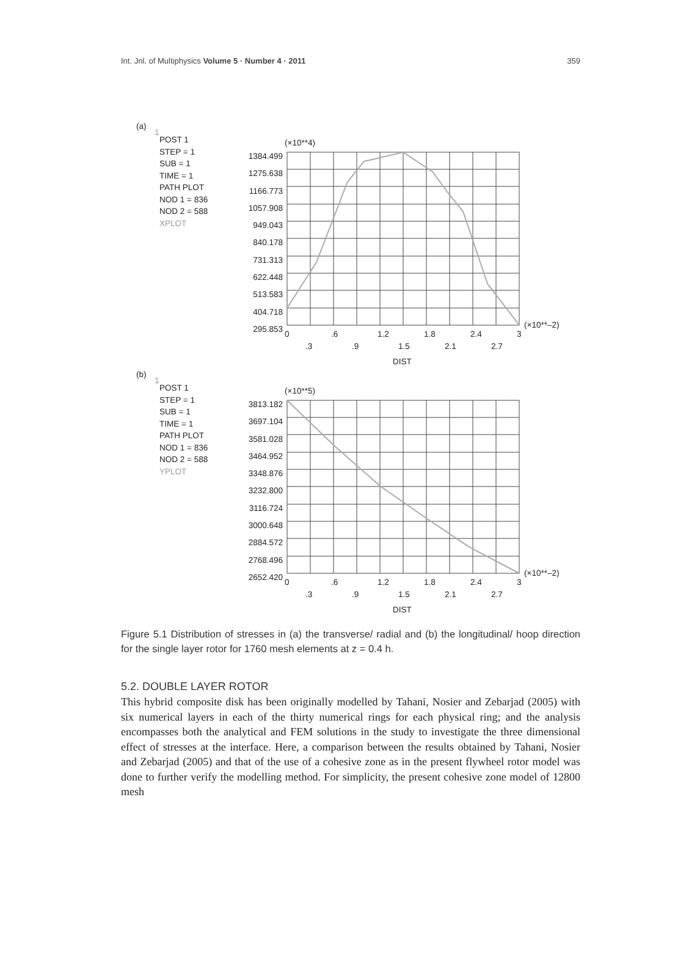Int. Jnl. of Multiphysics Volume 5 · Number 4 · 2011 359
(a)
1
POST 1
STEP = 1
SUB = 1
TIME = 1
PATH PLOT
NOD 1 = 836
NOD 2 = 588
XPLOT
(×10**4)
1384.499
1275.638
1166.773
1057.908
949.043
840.178
731.313
622.448
513.583
404.718
295.853
(×10**–2)
0.6 1.2 1.8 2.4 3
.3.9 1.5 2.1 2.7
DIST
(b)
1
POST 1
STEP = 1
SUB = 1
TIME = 1
PATH PLOT
NOD 1 = 836
NOD 2 = 588
YPLOT
(×10**5)
3813.182
3697.104
3581.028
3464.952
3348.876
3232.800
3116.724
3000.648
2884.572
2768.496
2652.420
(×10**–2)
0.6 1.2 1.8 2.4 3
.3.9 1.5 2.1 2.7
DIST
Figure 5.1 Distribution of stresses in (a) the transverse/ radial and (b) the longitudinal/ hoop direction for the single layer rotor for 1760 mesh elements at z = 0.4 h.
5.2. DOUBLE LAYER ROTOR
This hybrid composite disk has been originally modelled by Tahani, Nosier and Zebarjad (2005) with six numerical layers in each of the thirty numerical rings for each physical ring; and the analysis encompasses both the analytical and FEM solutions in the study to investigate the three dimensional effect of stresses at the interface. Here, a comparison between the results obtained by Tahani, Nosier and Zebarjad (2005) and that of the use of a cohesive zone as in the present flywheel rotor model was done to further verify the modelling method. For simplicity, the present cohesive zone model of 12800 mesh